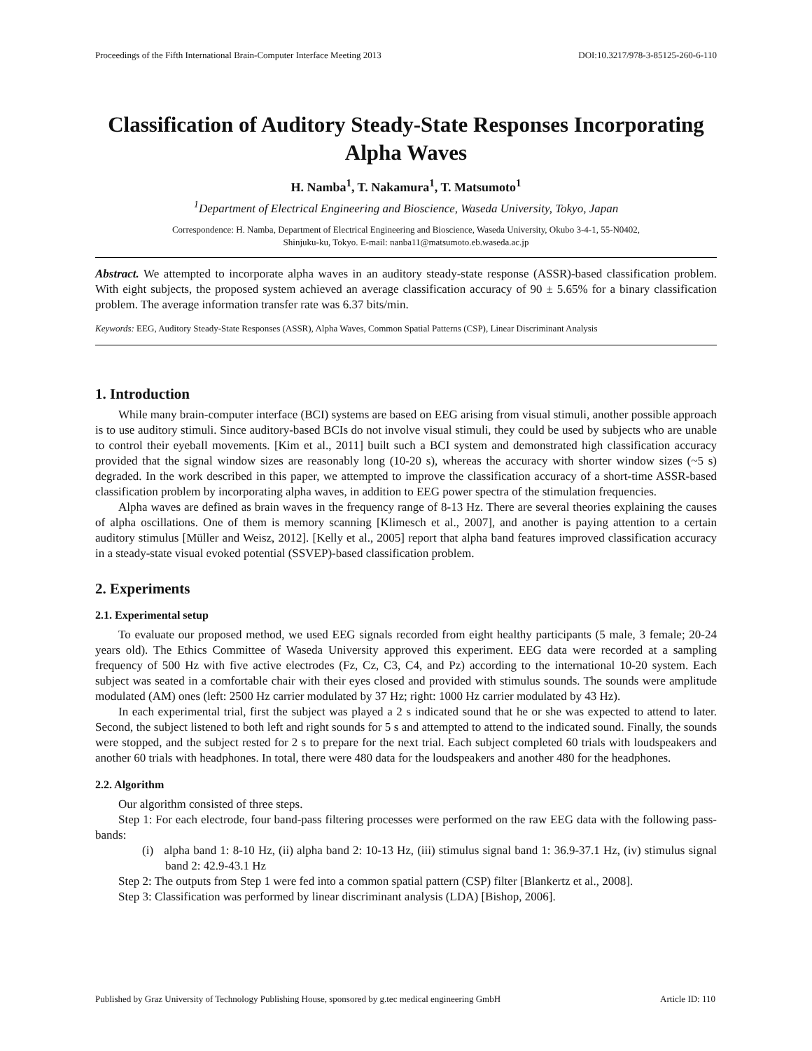Proceedings of the Fifth International Brain-Computer Interface Meeting 2013 DOI:10.3217/978-3-85125-260-6-110
Classification of Auditory Steady-State Responses Incorporating Alpha Waves
H. Namba<sup>1</sup>, T. Nakamura<sup>1</sup>, T. Matsumoto<sup>1</sup>
<sup>1</sup> Department of Electrical Engineering and Bioscience, Waseda University, Tokyo, Japan
Correspondence: H. Namba, Department of Electrical Engineering and Bioscience, Waseda University, Okubo 3-4-1, 55-N0402,
Shinjuku-ku, Tokyo. E-mail: nanba11@matsumoto.eb.waseda.ac.jp
Abstract. We attempted to incorporate alpha waves in an auditory steady-state response (ASSR)-based classification problem. With eight subjects, the proposed system achieved an average classification accuracy of 90 ± 5.65% for a binary classification problem. The average information transfer rate was 6.37 bits/min.
Keywords: EEG, Auditory Steady-State Responses (ASSR), Alpha Waves, Common Spatial Patterns (CSP), Linear Discriminant Analysis
1. Introduction
While many brain-computer interface (BCI) systems are based on EEG arising from visual stimuli, another possible approach is to use auditory stimuli. Since auditory-based BCIs do not involve visual stimuli, they could be used by subjects who are unable to control their eyeball movements. [Kim et al., 2011] built such a BCI system and demonstrated high classification accuracy provided that the signal window sizes are reasonably long (10-20 s), whereas the accuracy with shorter window sizes (~5 s) degraded. In the work described in this paper, we attempted to improve the classification accuracy of a short-time ASSR-based classification problem by incorporating alpha waves, in addition to EEG power spectra of the stimulation frequencies.
Alpha waves are defined as brain waves in the frequency range of 8-13 Hz. There are several theories explaining the causes of alpha oscillations. One of them is memory scanning [Klimesch et al., 2007], and another is paying attention to a certain auditory stimulus [Müller and Weisz, 2012]. [Kelly et al., 2005] report that alpha band features improved classification accuracy in a steady-state visual evoked potential (SSVEP)-based classification problem.
2. Experiments
2.1. Experimental setup
To evaluate our proposed method, we used EEG signals recorded from eight healthy participants (5 male, 3 female; 20-24 years old). The Ethics Committee of Waseda University approved this experiment. EEG data were recorded at a sampling frequency of 500 Hz with five active electrodes (Fz, Cz, C3, C4, and Pz) according to the international 10-20 system. Each subject was seated in a comfortable chair with their eyes closed and provided with stimulus sounds. The sounds were amplitude modulated (AM) ones (left: 2500 Hz carrier modulated by 37 Hz; right: 1000 Hz carrier modulated by 43 Hz).
In each experimental trial, first the subject was played a 2 s indicated sound that he or she was expected to attend to later. Second, the subject listened to both left and right sounds for 5 s and attempted to attend to the indicated sound. Finally, the sounds were stopped, and the subject rested for 2 s to prepare for the next trial. Each subject completed 60 trials with loudspeakers and another 60 trials with headphones. In total, there were 480 data for the loudspeakers and another 480 for the headphones.
2.2. Algorithm
Our algorithm consisted of three steps.
Step 1: For each electrode, four band-pass filtering processes were performed on the raw EEG data with the following pass-bands:
(i) alpha band 1: 8-10 Hz, (ii) alpha band 2: 10-13 Hz, (iii) stimulus signal band 1: 36.9-37.1 Hz, (iv) stimulus signal band 2: 42.9-43.1 Hz
Step 2: The outputs from Step 1 were fed into a common spatial pattern (CSP) filter [Blankertz et al., 2008].
Step 3: Classification was performed by linear discriminant analysis (LDA) [Bishop, 2006].
Published by Graz University of Technology Publishing House, sponsored by g.tec medical engineering GmbH Article ID: 110